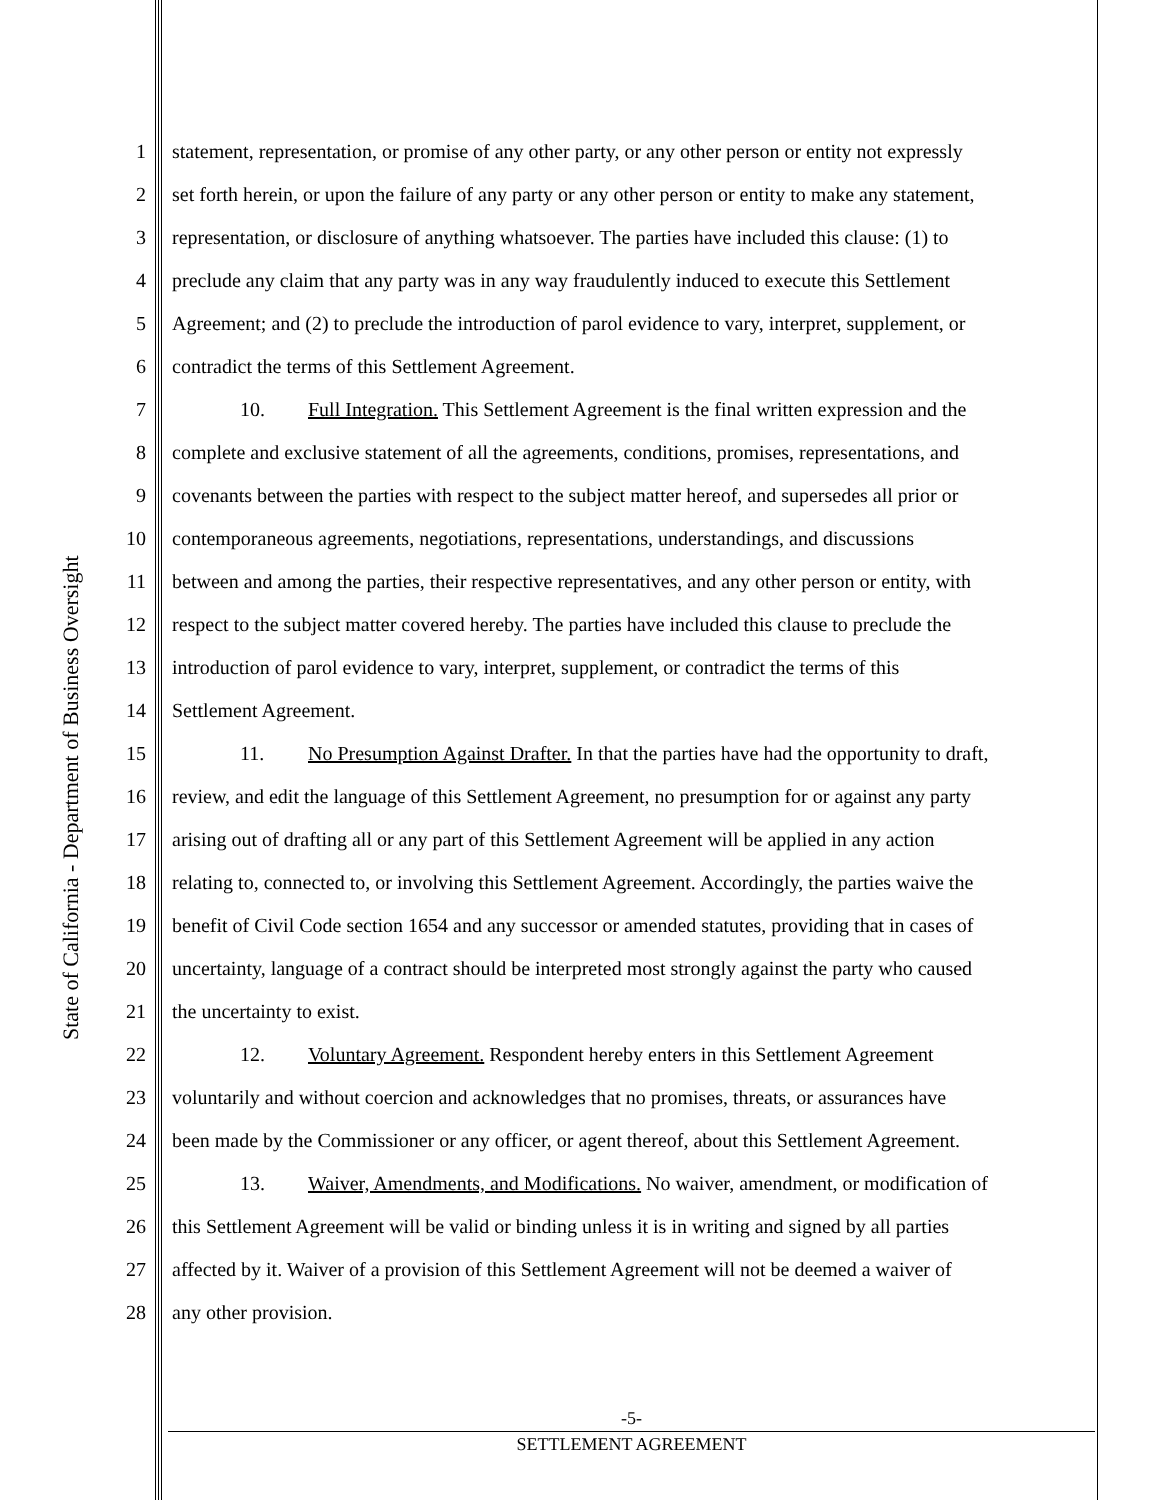State of California - Department of Business Oversight
1 statement, representation, or promise of any other party, or any other person or entity not expressly
2 set forth herein, or upon the failure of any party or any other person or entity to make any statement,
3 representation, or disclosure of anything whatsoever. The parties have included this clause: (1) to
4 preclude any claim that any party was in any way fraudulently induced to execute this Settlement
5 Agreement; and (2) to preclude the introduction of parol evidence to vary, interpret, supplement, or
6 contradict the terms of this Settlement Agreement.
7 10. Full Integration. This Settlement Agreement is the final written expression and the
8 complete and exclusive statement of all the agreements, conditions, promises, representations, and
9 covenants between the parties with respect to the subject matter hereof, and supersedes all prior or
10 contemporaneous agreements, negotiations, representations, understandings, and discussions
11 between and among the parties, their respective representatives, and any other person or entity, with
12 respect to the subject matter covered hereby. The parties have included this clause to preclude the
13 introduction of parol evidence to vary, interpret, supplement, or contradict the terms of this
14 Settlement Agreement.
15 11. No Presumption Against Drafter. In that the parties have had the opportunity to draft,
16 review, and edit the language of this Settlement Agreement, no presumption for or against any party
17 arising out of drafting all or any part of this Settlement Agreement will be applied in any action
18 relating to, connected to, or involving this Settlement Agreement. Accordingly, the parties waive the
19 benefit of Civil Code section 1654 and any successor or amended statutes, providing that in cases of
20 uncertainty, language of a contract should be interpreted most strongly against the party who caused
21 the uncertainty to exist.
22 12. Voluntary Agreement. Respondent hereby enters in this Settlement Agreement
23 voluntarily and without coercion and acknowledges that no promises, threats, or assurances have
24 been made by the Commissioner or any officer, or agent thereof, about this Settlement Agreement.
25 13. Waiver, Amendments, and Modifications. No waiver, amendment, or modification of
26 this Settlement Agreement will be valid or binding unless it is in writing and signed by all parties
27 affected by it. Waiver of a provision of this Settlement Agreement will not be deemed a waiver of
28 any other provision.
-5-
SETTLEMENT AGREEMENT